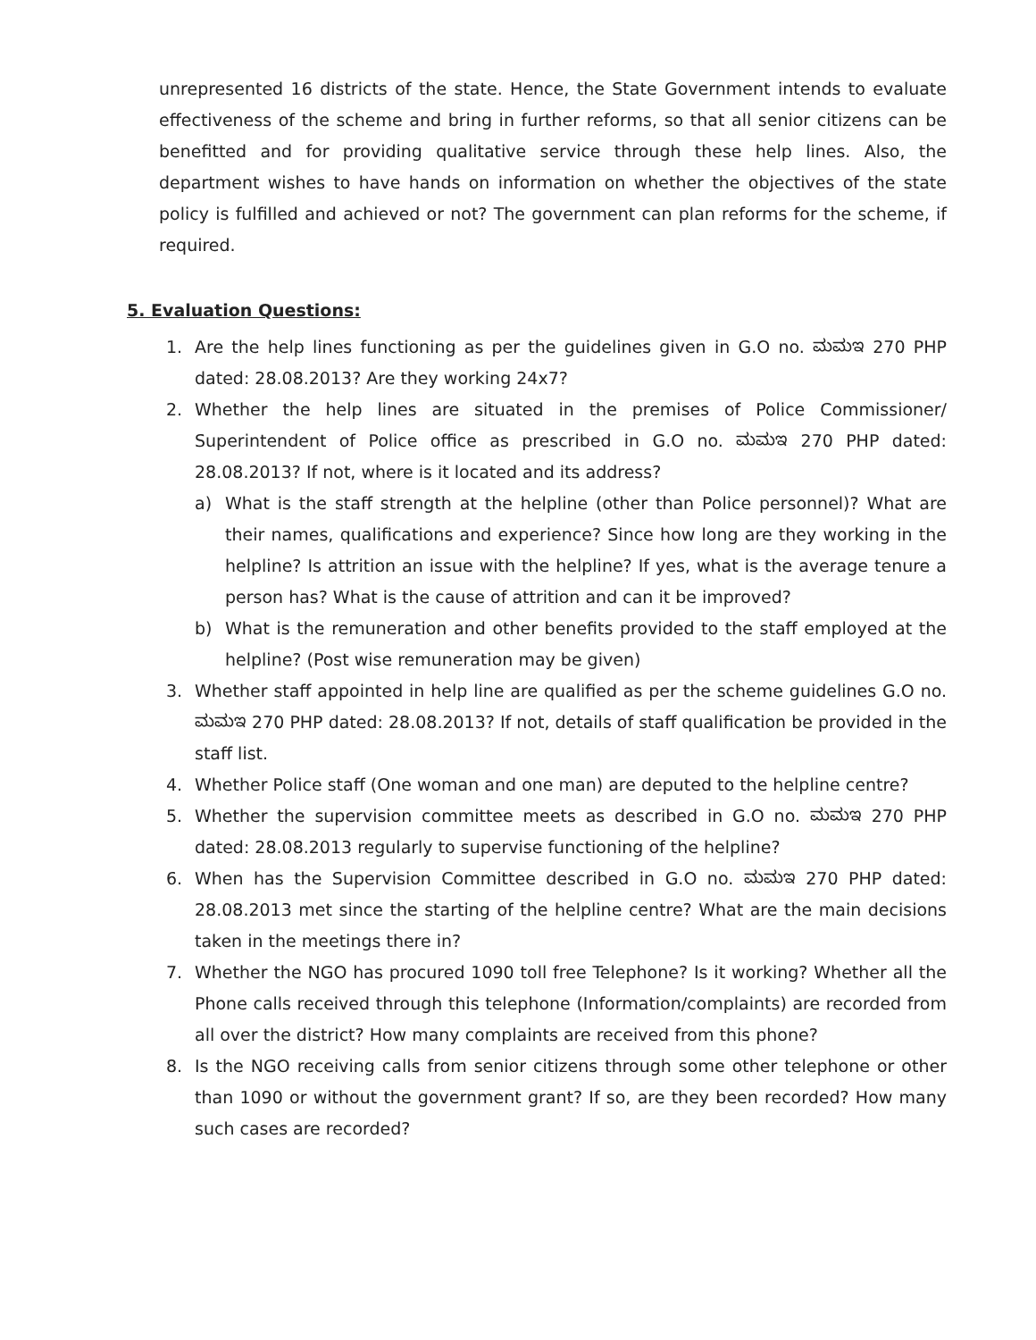unrepresented 16 districts of the state. Hence, the State Government intends to evaluate effectiveness of the scheme and bring in further reforms, so that all senior citizens can be benefitted and for providing qualitative service through these help lines. Also, the department wishes to have hands on information on whether the objectives of the state policy is fulfilled and achieved or not? The government can plan reforms for the scheme, if required.
5. Evaluation Questions:
1. Are the help lines functioning as per the guidelines given in G.O no. ಮಮಇ 270 PHP dated: 28.08.2013? Are they working 24x7?
2. Whether the help lines are situated in the premises of Police Commissioner/ Superintendent of Police office as prescribed in G.O no. ಮಮಇ 270 PHP dated: 28.08.2013? If not, where is it located and its address?
a) What is the staff strength at the helpline (other than Police personnel)? What are their names, qualifications and experience? Since how long are they working in the helpline? Is attrition an issue with the helpline? If yes, what is the average tenure a person has? What is the cause of attrition and can it be improved?
b) What is the remuneration and other benefits provided to the staff employed at the helpline? (Post wise remuneration may be given)
3. Whether staff appointed in help line are qualified as per the scheme guidelines G.O no. ಮಮಇ 270 PHP dated: 28.08.2013? If not, details of staff qualification be provided in the staff list.
4. Whether Police staff (One woman and one man) are deputed to the helpline centre?
5. Whether the supervision committee meets as described in G.O no. ಮಮಇ 270 PHP dated: 28.08.2013 regularly to supervise functioning of the helpline?
6. When has the Supervision Committee described in G.O no. ಮಮಇ 270 PHP dated: 28.08.2013 met since the starting of the helpline centre? What are the main decisions taken in the meetings there in?
7. Whether the NGO has procured 1090 toll free Telephone? Is it working? Whether all the Phone calls received through this telephone (Information/complaints) are recorded from all over the district? How many complaints are received from this phone?
8. Is the NGO receiving calls from senior citizens through some other telephone or other than 1090 or without the government grant? If so, are they been recorded? How many such cases are recorded?